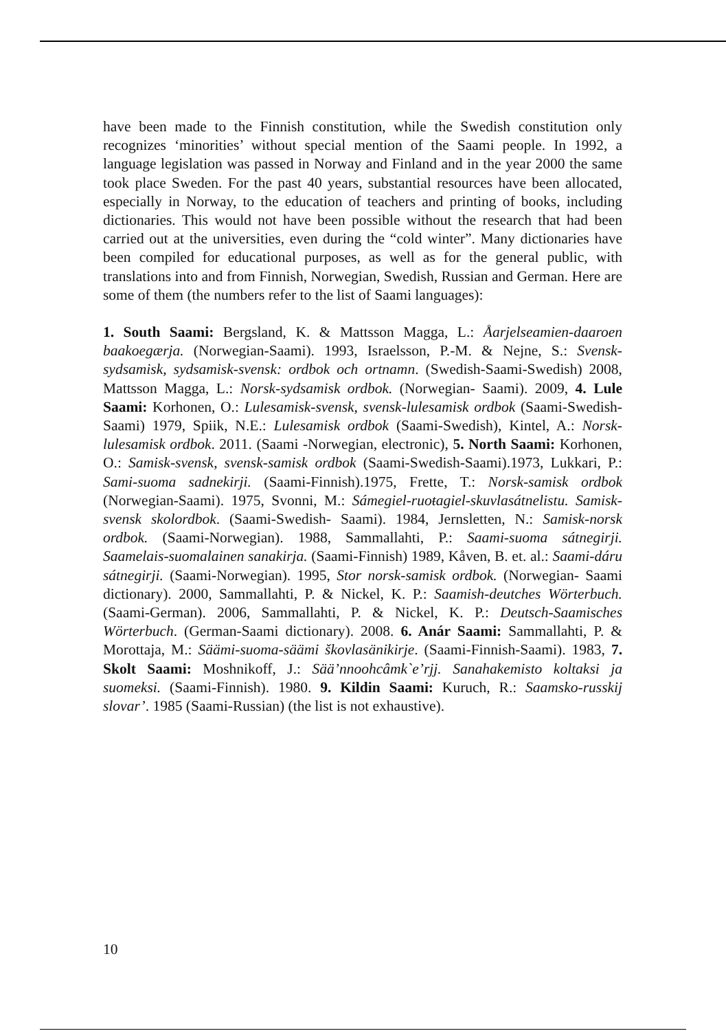have been made to the Finnish constitution, while the Swedish constitution only recognizes ‘minorities’ without special mention of the Saami people. In 1992, a language legislation was passed in Norway and Finland and in the year 2000 the same took place Sweden. For the past 40 years, substantial resources have been allocated, especially in Norway, to the education of teachers and printing of books, including dictionaries. This would not have been possible without the research that had been carried out at the universities, even during the “cold winter”. Many dictionaries have been compiled for educational purposes, as well as for the general public, with translations into and from Finnish, Norwegian, Swedish, Russian and German. Here are some of them (the numbers refer to the list of Saami languages):
1. South Saami: Bergsland, K. & Mattsson Magga, L.: Åarjelseamien-daaroen baakoegærja. (Norwegian-Saami). 1993, Israelsson, P.-M. & Nejne, S.: Svensk-sydsamisk, sydsamisk-svensk: ordbok och ortnamn. (Swedish-Saami-Swedish) 2008, Mattsson Magga, L.: Norsk-sydsamisk ordbok. (Norwegian- Saami). 2009, 4. Lule Saami: Korhonen, O.: Lulesamisk-svensk, svensk-lulesamisk ordbok (Saami-Swedish- Saami) 1979, Spiik, N.E.: Lulesamisk ordbok (Saami-Swedish), Kintel, A.: Norsk-lulesamisk ordbok. 2011. (Saami -Norwegian, electronic), 5. North Saami: Korhonen, O.: Samisk-svensk, svensk-samisk ordbok (Saami-Swedish-Saami).1973, Lukkari, P.: Sami-suoma sadnekirji. (Saami-Finnish).1975, Frette, T.: Norsk-samisk ordbok (Norwegian-Saami). 1975, Svonni, M.: Sámegiel-ruoŧagiel-skuvlasátnelistu. Samisk-svensk skolordbok. (Saami-Swedish- Saami). 1984, Jernsletten, N.: Samisk-norsk ordbok. (Saami-Norwegian). 1988, Sammallahti, P.: Saami-suoma sátnegirji. Saamelais-suomalainen sanakirja. (Saami-Finnish) 1989, Kåven, B. et. al.: Saami-dáru sátnegirji. (Saami-Norwegian). 1995, Stor norsk-samisk ordbok. (Norwegian- Saami dictionary). 2000, Sammallahti, P. & Nickel, K. P.: Saamish-deutches Wörterbuch. (Saami-German). 2006, Sammallahti, P. & Nickel, K. P.: Deutsch-Saamisches Wörterbuch. (German-Saami dictionary). 2008. 6. Anár Saami: Sammallahti, P. & Morottaja, M.: Säämi-suoma-säämi škovlasänikirje. (Saami-Finnish-Saami). 1983, 7. Skolt Saami: Moshnikoff, J.: Sää’nnoohcâmk`e’rjj. Sanahakemisto koltaksi ja suomeksi. (Saami-Finnish). 1980. 9. Kildin Saami: Kuruch, R.: Saamsko-russkij slovar’. 1985 (Saami-Russian) (the list is not exhaustive).
10